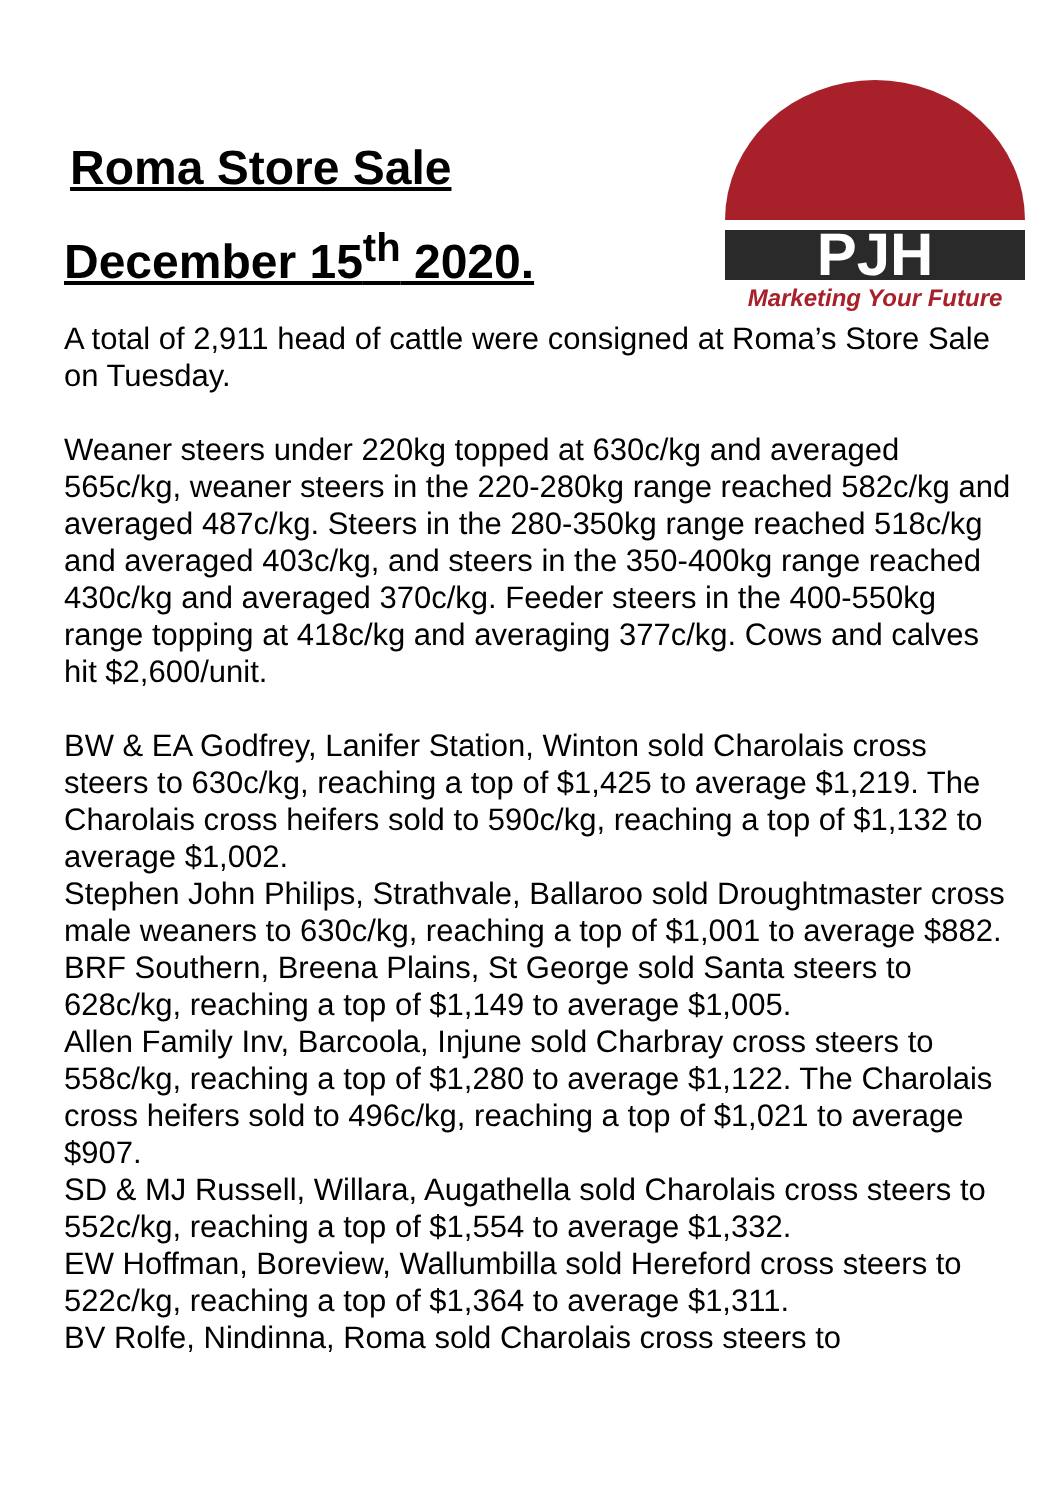Roma Store Sale
December 15<sup>th</sup> 2020.
PJH
Marketing Your Future
A total of 2,911 head of cattle were consigned at Roma’s Store Sale on Tuesday.
Weaner steers under 220kg topped at 630c/kg and averaged 565c/kg, weaner steers in the 220-280kg range reached 582c/kg and averaged 487c/kg. Steers in the 280-350kg range reached 518c/kg and averaged 403c/kg, and steers in the 350-400kg range reached 430c/kg and averaged 370c/kg. Feeder steers in the 400-550kg range topping at 418c/kg and averaging 377c/kg. Cows and calves hit $2,600/unit.
BW & EA Godfrey, Lanifer Station, Winton sold Charolais cross steers to 630c/kg, reaching a top of $1,425 to average $1,219. The Charolais cross heifers sold to 590c/kg, reaching a top of $1,132 to average $1,002.
Stephen John Philips, Strathvale, Ballaroo sold Droughtmaster cross male weaners to 630c/kg, reaching a top of $1,001 to average $882.
BRF Southern, Breena Plains, St George sold Santa steers to 628c/kg, reaching a top of $1,149 to average $1,005.
Allen Family Inv, Barcoola, Injune sold Charbray cross steers to 558c/kg, reaching a top of $1,280 to average $1,122. The Charolais cross heifers sold to 496c/kg, reaching a top of $1,021 to average $907.
SD & MJ Russell, Willara, Augathella sold Charolais cross steers to 552c/kg, reaching a top of $1,554 to average $1,332.
EW Hoffman, Boreview, Wallumbilla sold Hereford cross steers to 522c/kg, reaching a top of $1,364 to average $1,311.
BV Rolfe, Nindinna, Roma sold Charolais cross steers to